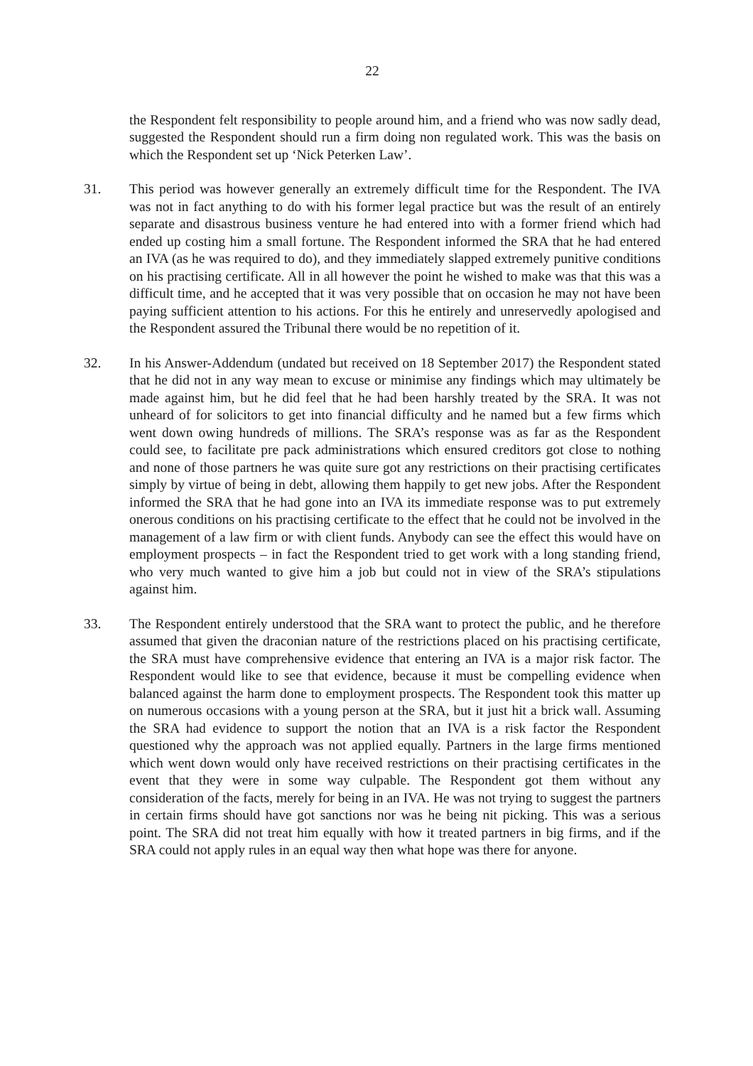22
the Respondent felt responsibility to people around him, and a friend who was now sadly dead, suggested the Respondent should run a firm doing non regulated work. This was the basis on which the Respondent set up ‘Nick Peterken Law’.
31. This period was however generally an extremely difficult time for the Respondent. The IVA was not in fact anything to do with his former legal practice but was the result of an entirely separate and disastrous business venture he had entered into with a former friend which had ended up costing him a small fortune. The Respondent informed the SRA that he had entered an IVA (as he was required to do), and they immediately slapped extremely punitive conditions on his practising certificate. All in all however the point he wished to make was that this was a difficult time, and he accepted that it was very possible that on occasion he may not have been paying sufficient attention to his actions. For this he entirely and unreservedly apologised and the Respondent assured the Tribunal there would be no repetition of it.
32. In his Answer-Addendum (undated but received on 18 September 2017) the Respondent stated that he did not in any way mean to excuse or minimise any findings which may ultimately be made against him, but he did feel that he had been harshly treated by the SRA. It was not unheard of for solicitors to get into financial difficulty and he named but a few firms which went down owing hundreds of millions. The SRA’s response was as far as the Respondent could see, to facilitate pre pack administrations which ensured creditors got close to nothing and none of those partners he was quite sure got any restrictions on their practising certificates simply by virtue of being in debt, allowing them happily to get new jobs. After the Respondent informed the SRA that he had gone into an IVA its immediate response was to put extremely onerous conditions on his practising certificate to the effect that he could not be involved in the management of a law firm or with client funds. Anybody can see the effect this would have on employment prospects – in fact the Respondent tried to get work with a long standing friend, who very much wanted to give him a job but could not in view of the SRA’s stipulations against him.
33. The Respondent entirely understood that the SRA want to protect the public, and he therefore assumed that given the draconian nature of the restrictions placed on his practising certificate, the SRA must have comprehensive evidence that entering an IVA is a major risk factor. The Respondent would like to see that evidence, because it must be compelling evidence when balanced against the harm done to employment prospects. The Respondent took this matter up on numerous occasions with a young person at the SRA, but it just hit a brick wall. Assuming the SRA had evidence to support the notion that an IVA is a risk factor the Respondent questioned why the approach was not applied equally. Partners in the large firms mentioned which went down would only have received restrictions on their practising certificates in the event that they were in some way culpable. The Respondent got them without any consideration of the facts, merely for being in an IVA. He was not trying to suggest the partners in certain firms should have got sanctions nor was he being nit picking. This was a serious point. The SRA did not treat him equally with how it treated partners in big firms, and if the SRA could not apply rules in an equal way then what hope was there for anyone.